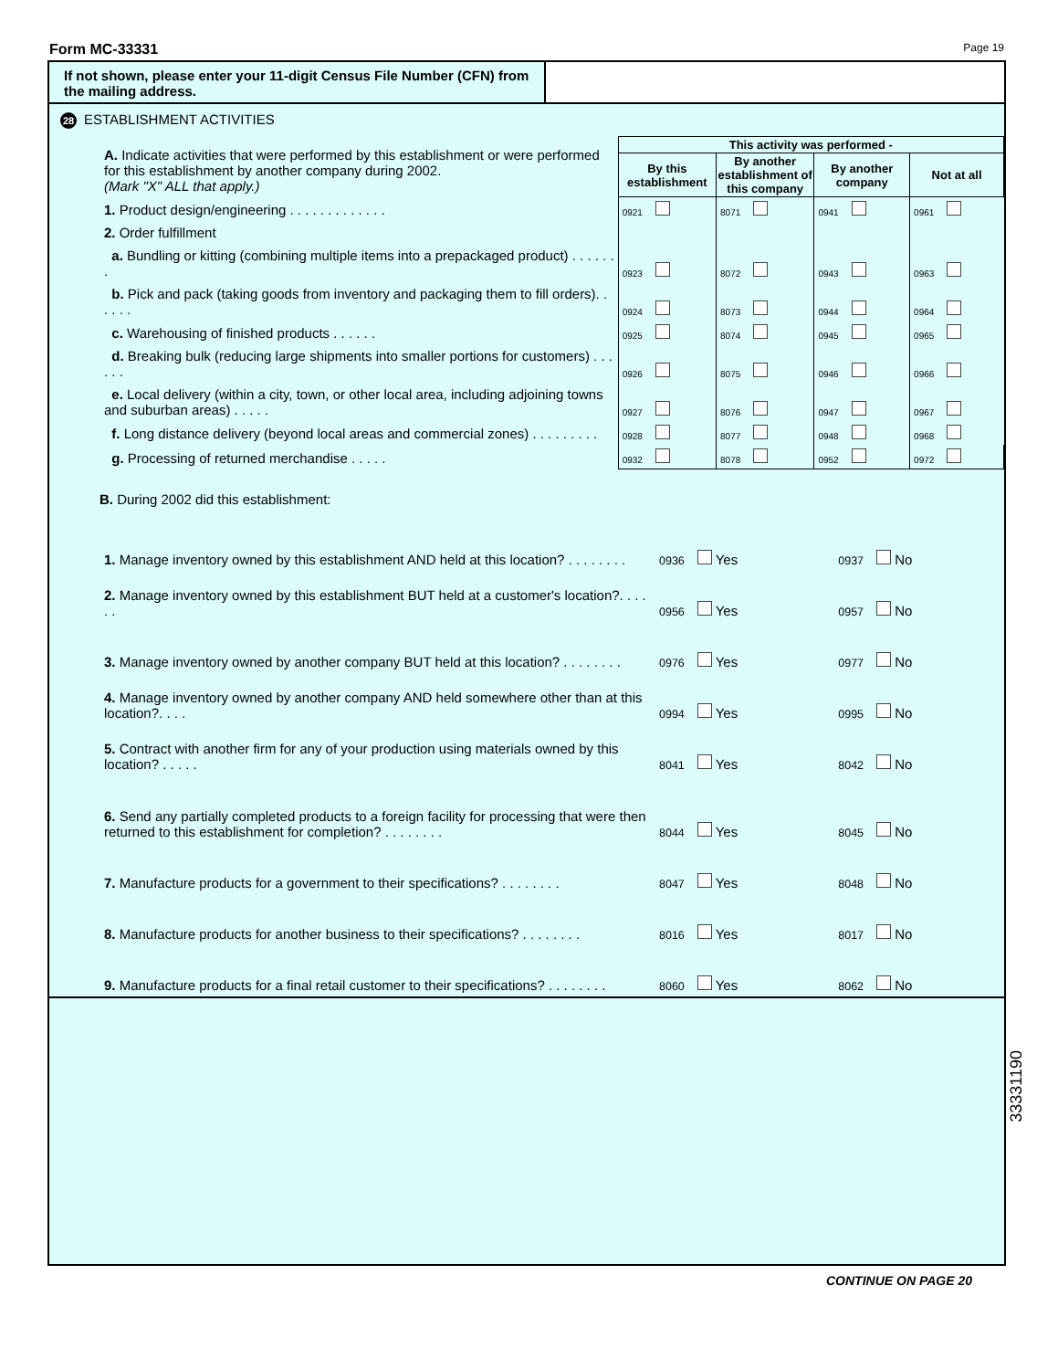Form MC-33331 Page 19
If not shown, please enter your 11-digit Census File Number (CFN) from the mailing address.
28 ESTABLISHMENT ACTIVITIES
| A. Indicate activities that were performed by this establishment or were performed for this establishment by another company during 2002. (Mark "X" ALL that apply.) | This activity was performed - | | | |
| | By this establishment | By another establishment of this company | By another company | Not at all |
| 1. Product design/engineering . . . . . . . . . . . . . | 0921 | 8071 | 0941 | 0961 |
| 2. Order fulfillment | | | | |
| a. Bundling or kitting (combining multiple items into a prepackaged product) . . . . . . . | 0923 | 8072 | 0943 | 0963 |
| b. Pick and pack (taking goods from inventory and packaging them to fill orders). . . . . . | 0924 | 8073 | 0944 | 0964 |
| c. Warehousing of finished products . . . . . . | 0925 | 8074 | 0945 | 0965 |
| d. Breaking bulk (reducing large shipments into smaller portions for customers) . . . . . . | 0926 | 8075 | 0946 | 0966 |
| e. Local delivery (within a city, town, or other local area, including adjoining towns and suburban areas) . . . . . | 0927 | 8076 | 0947 | 0967 |
| f. Long distance delivery (beyond local areas and commercial zones) . . . . . . . . . | 0928 | 8077 | 0948 | 0968 |
| g. Processing of returned merchandise . . . . . | 0932 | 8078 | 0952 | 0972 |
| B. During 2002 did this establishment: | | |
| 1. Manage inventory owned by this establishment AND held at this location? . . . . . . . . | 0936 Yes | 0937 No |
| 2. Manage inventory owned by this establishment BUT held at a customer's location?. . . . . . | 0956 Yes | 0957 No |
| 3. Manage inventory owned by another company BUT held at this location? . . . . . . . . | 0976 Yes | 0977 No |
| 4. Manage inventory owned by another company AND held somewhere other than at this location?. . . . | 0994 Yes | 0995 No |
| 5. Contract with another firm for any of your production using materials owned by this location? . . . . . | 8041 Yes | 8042 No |
| 6. Send any partially completed products to a foreign facility for processing that were then returned to this establishment for completion? . . . . . . . . | 8044 Yes | 8045 No |
| 7. Manufacture products for a government to their specifications? . . . . . . . . | 8047 Yes | 8048 No |
| 8. Manufacture products for another business to their specifications? . . . . . . . . | 8016 Yes | 8017 No |
| 9. Manufacture products for a final retail customer to their specifications? . . . . . . . . | 8060 Yes | 8062 No |
CONTINUE ON PAGE 20
33331190